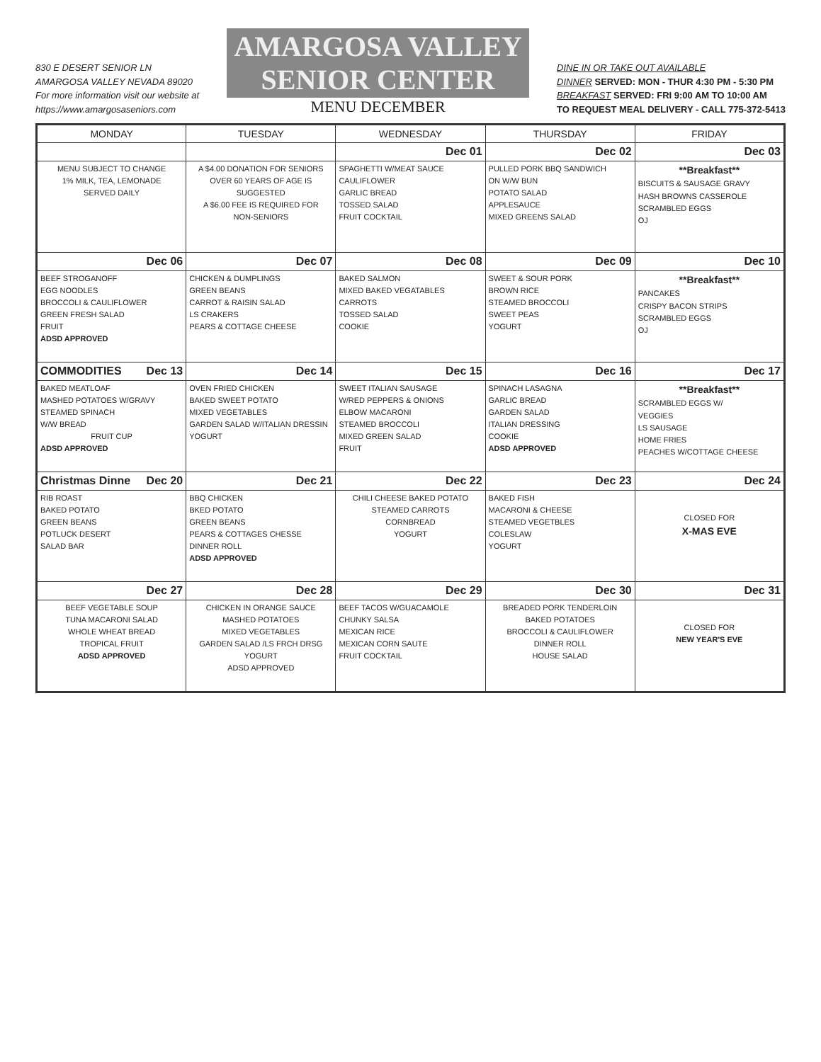830 E DESERT SENIOR LN
AMARGOSA VALLEY NEVADA 89020
For more information visit our website at
https://www.amargosaseniors.com
AMARGOSA VALLEY
SENIOR CENTER
MENU DECEMBER
DINE IN OR TAKE OUT AVAILABLE
DINNER SERVED: MON - THUR 4:30 PM - 5:30 PM
BREAKFAST SERVED: FRI 9:00 AM TO 10:00 AM
TO REQUEST MEAL DELIVERY - CALL 775-372-5413
| MONDAY | TUESDAY | WEDNESDAY | THURSDAY | FRIDAY |
| --- | --- | --- | --- | --- |
| MENU SUBJECT TO CHANGE 1% MILK, TEA, LEMONADE SERVED DAILY | A $4.00 DONATION FOR SENIORS OVER 60 YEARS OF AGE IS SUGGESTED A $6.00 FEE IS REQUIRED FOR NON-SENIORS | Dec 01 SPAGHETTI W/MEAT SAUCE CAULIFLOWER GARLIC BREAD TOSSED SALAD FRUIT COCKTAIL | Dec 02 PULLED PORK BBQ SANDWICH ON W/W BUN POTATO SALAD APPLESAUCE MIXED GREENS SALAD | Dec 03 **Breakfast** BISCUITS & SAUSAGE GRAVY HASH BROWNS CASSEROLE SCRAMBLED EGGS OJ |
| Dec 06 BEEF STROGANOFF EGG NOODLES BROCCOLI & CAULIFLOWER GREEN FRESH SALAD FRUIT ADSD APPROVED | Dec 07 CHICKEN & DUMPLINGS GREEN BEANS CARROT & RAISIN SALAD LS CRAKERS PEARS & COTTAGE CHEESE | Dec 08 BAKED SALMON MIXED BAKED VEGATABLES CARROTS TOSSED SALAD COOKIE | Dec 09 SWEET & SOUR PORK BROWN RICE STEAMED BROCCOLI SWEET PEAS YOGURT | Dec 10 **Breakfast** PANCAKES CRISPY BACON STRIPS SCRAMBLED EGGS OJ |
| COMMODITIES Dec 13 BAKED MEATLOAF MASHED POTATOES W/GRAVY STEAMED SPINACH W/W BREAD FRUIT CUP ADSD APPROVED | Dec 14 OVEN FRIED CHICKEN BAKED SWEET POTATO MIXED VEGETABLES GARDEN SALAD W/ITALIAN DRESSIN YOGURT | Dec 15 SWEET ITALIAN SAUSAGE W/RED PEPPERS & ONIONS ELBOW MACARONI STEAMED BROCCOLI MIXED GREEN SALAD FRUIT | Dec 16 SPINACH LASAGNA GARLIC BREAD GARDEN SALAD ITALIAN DRESSING COOKIE ADSD APPROVED | Dec 17 **Breakfast** SCRAMBLED EGGS W/ VEGGIES LS SAUSAGE HOME FRIES PEACHES W/COTTAGE CHEESE |
| Christmas Dinne Dec 20 RIB ROAST BAKED POTATO GREEN BEANS POTLUCK DESERT SALAD BAR | Dec 21 BBQ CHICKEN BKED POTATO GREEN BEANS PEARS & COTTAGES CHESSE DINNER ROLL ADSD APPROVED | Dec 22 CHILI CHEESE BAKED POTATO STEAMED CARROTS CORNBREAD YOGURT | Dec 23 BAKED FISH MACARONI & CHEESE STEAMED VEGETBLES COLESLAW YOGURT | Dec 24 CLOSED FOR X-MAS EVE |
| Dec 27 BEEF VEGETABLE SOUP TUNA MACARONI SALAD WHOLE WHEAT BREAD TROPICAL FRUIT ADSD APPROVED | Dec 28 CHICKEN IN ORANGE SAUCE MASHED POTATOES MIXED VEGETABLES GARDEN SALAD /LS FRCH DRSG YOGURT ADSD APPROVED | Dec 29 BEEF TACOS W/GUACAMOLE CHUNKY SALSA MEXICAN RICE MEXICAN CORN SAUTE FRUIT COCKTAIL | Dec 30 BREADED PORK TENDERLOIN BAKED POTATOES BROCCOLI & CAULIFLOWER DINNER ROLL HOUSE SALAD | Dec 31 CLOSED FOR NEW YEAR'S EVE |